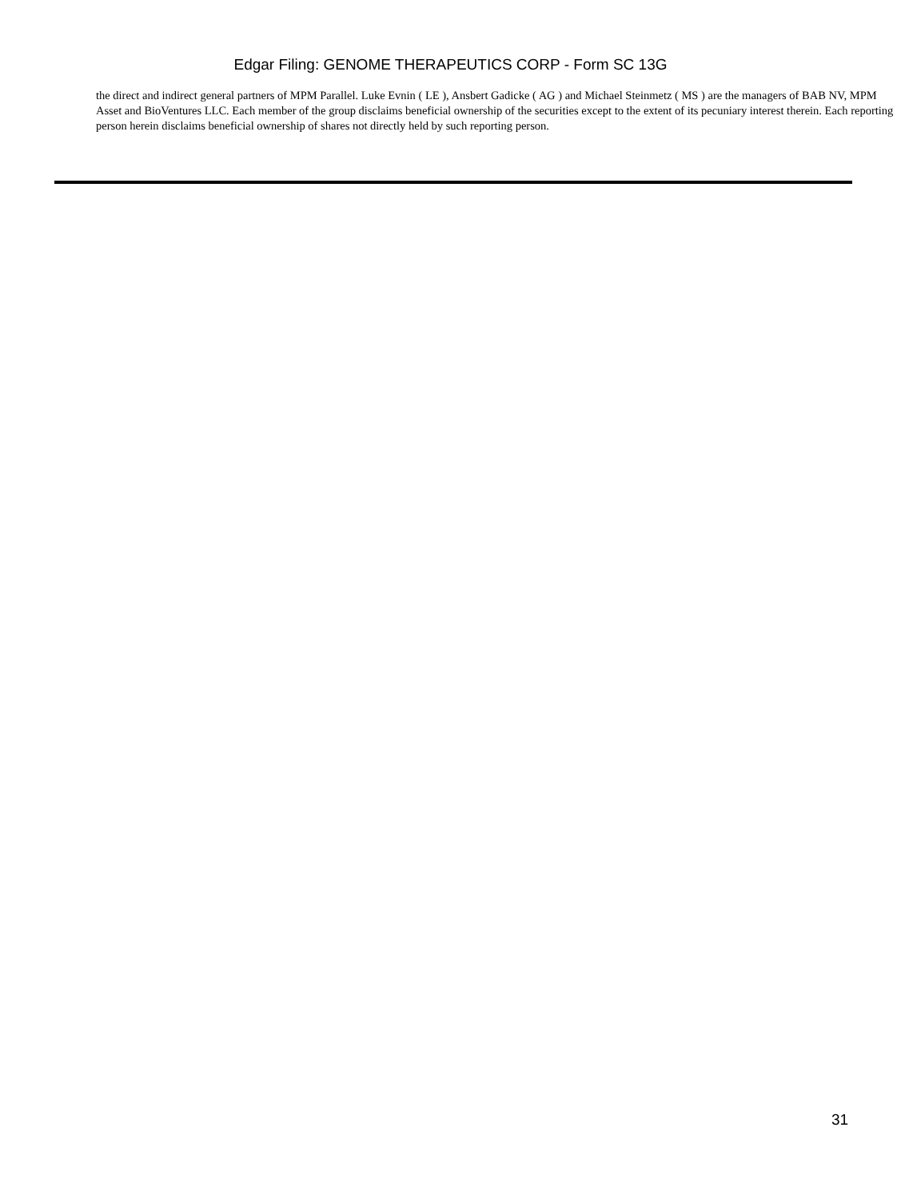Edgar Filing: GENOME THERAPEUTICS CORP - Form SC 13G
the direct and indirect general partners of MPM Parallel. Luke Evnin ( LE ), Ansbert Gadicke ( AG ) and Michael Steinmetz ( MS ) are the managers of BAB NV, MPM Asset and BioVentures LLC. Each member of the group disclaims beneficial ownership of the securities except to the extent of its pecuniary interest therein. Each reporting person herein disclaims beneficial ownership of shares not directly held by such reporting person.
31